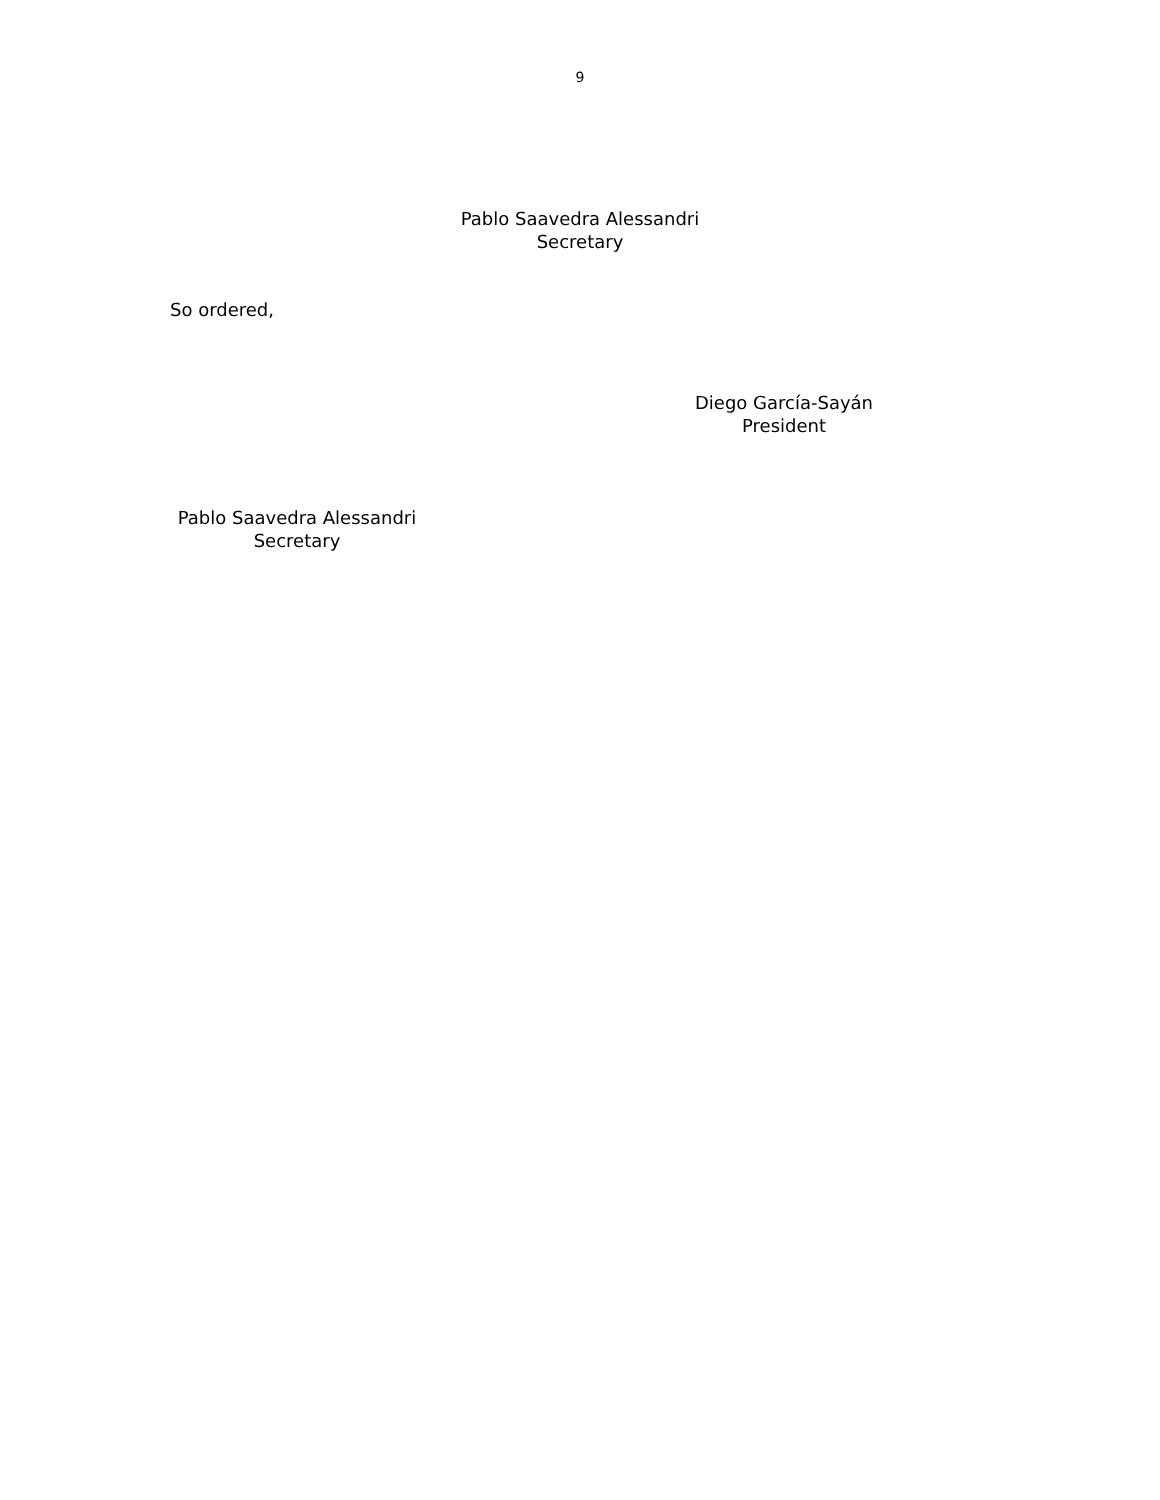9
Pablo Saavedra Alessandri
Secretary
So ordered,
Diego García-Sayán
President
Pablo Saavedra Alessandri
Secretary